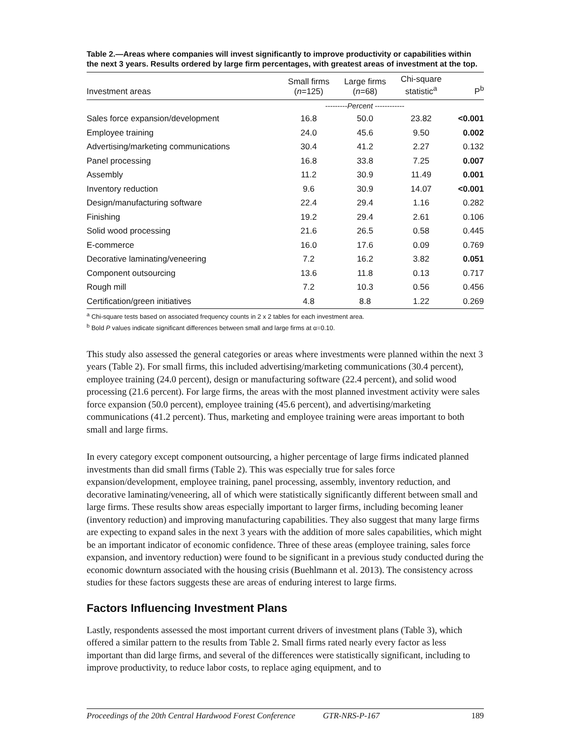Table 2.—Areas where companies will invest significantly to improve productivity or capabilities within the next 3 years. Results ordered by large firm percentages, with greatest areas of investment at the top.
| Investment areas | Small firms ( n =125) | Large firms ( n =68) | Chi-square statistic<sup>a</sup> | P<sup>b</sup> |
| --- | --- | --- | --- | --- |
| | --------- Percent ------------ | | | |
| Sales force expansion/development | 16.8 | 50.0 | 23.82 | <0.001 |
| Employee training | 24.0 | 45.6 | 9.50 | 0.002 |
| Advertising/marketing communications | 30.4 | 41.2 | 2.27 | 0.132 |
| Panel processing | 16.8 | 33.8 | 7.25 | 0.007 |
| Assembly | 11.2 | 30.9 | 11.49 | 0.001 |
| Inventory reduction | 9.6 | 30.9 | 14.07 | <0.001 |
| Design/manufacturing software | 22.4 | 29.4 | 1.16 | 0.282 |
| Finishing | 19.2 | 29.4 | 2.61 | 0.106 |
| Solid wood processing | 21.6 | 26.5 | 0.58 | 0.445 |
| E-commerce | 16.0 | 17.6 | 0.09 | 0.769 |
| Decorative laminating/veneering | 7.2 | 16.2 | 3.82 | 0.051 |
| Component outsourcing | 13.6 | 11.8 | 0.13 | 0.717 |
| Rough mill | 7.2 | 10.3 | 0.56 | 0.456 |
| Certification/green initiatives | 4.8 | 8.8 | 1.22 | 0.269 |
<sup>a</sup> Chi-square tests based on associated frequency counts in 2 x 2 tables for each investment area.
<sup>b</sup> Bold P values indicate significant differences between small and large firms at α=0.10.
This study also assessed the general categories or areas where investments were planned within the next 3 years (Table 2). For small firms, this included advertising/marketing communications (30.4 percent), employee training (24.0 percent), design or manufacturing software (22.4 percent), and solid wood processing (21.6 percent). For large firms, the areas with the most planned investment activity were sales force expansion (50.0 percent), employee training (45.6 percent), and advertising/marketing communications (41.2 percent). Thus, marketing and employee training were areas important to both small and large firms.
In every category except component outsourcing, a higher percentage of large firms indicated planned investments than did small firms (Table 2). This was especially true for sales force expansion/development, employee training, panel processing, assembly, inventory reduction, and decorative laminating/veneering, all of which were statistically significantly different between small and large firms. These results show areas especially important to larger firms, including becoming leaner (inventory reduction) and improving manufacturing capabilities. They also suggest that many large firms are expecting to expand sales in the next 3 years with the addition of more sales capabilities, which might be an important indicator of economic confidence. Three of these areas (employee training, sales force expansion, and inventory reduction) were found to be significant in a previous study conducted during the economic downturn associated with the housing crisis (Buehlmann et al. 2013). The consistency across studies for these factors suggests these are areas of enduring interest to large firms.
Factors Influencing Investment Plans
Lastly, respondents assessed the most important current drivers of investment plans (Table 3), which offered a similar pattern to the results from Table 2. Small firms rated nearly every factor as less important than did large firms, and several of the differences were statistically significant, including to improve productivity, to reduce labor costs, to replace aging equipment, and to
Proceedings of the 20th Central Hardwood Forest Conference GTR-NRS-P-167 189